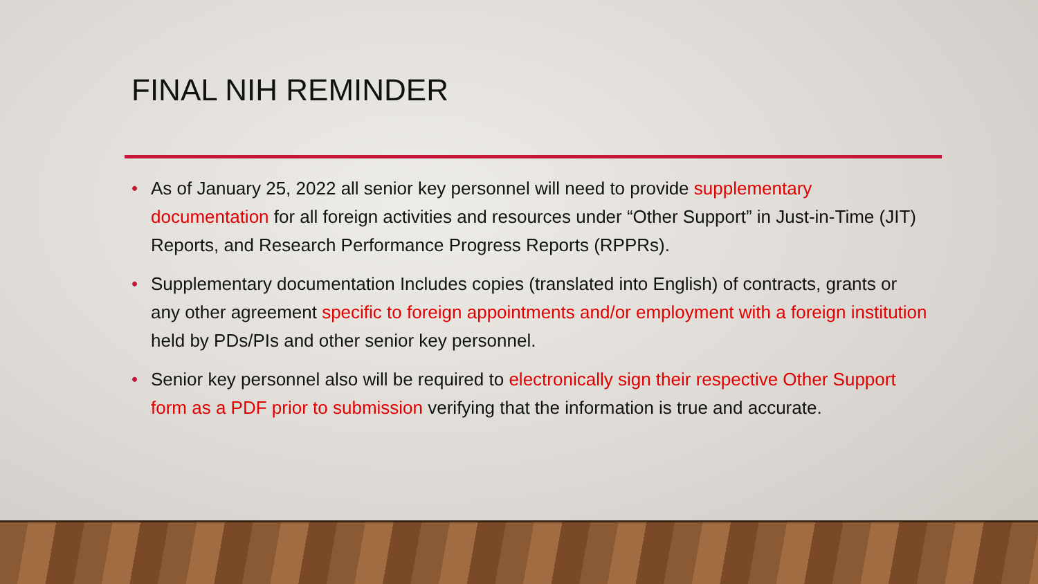FINAL NIH REMINDER
• As of January 25, 2022 all senior key personnel will need to provide supplementary documentation for all foreign activities and resources under “Other Support” in Just-in-Time (JIT) Reports, and Research Performance Progress Reports (RPPRs).
• Supplementary documentation Includes copies (translated into English) of contracts, grants or any other agreement specific to foreign appointments and/or employment with a foreign institution held by PDs/PIs and other senior key personnel.
• Senior key personnel also will be required to electronically sign their respective Other Support form as a PDF prior to submission verifying that the information is true and accurate.